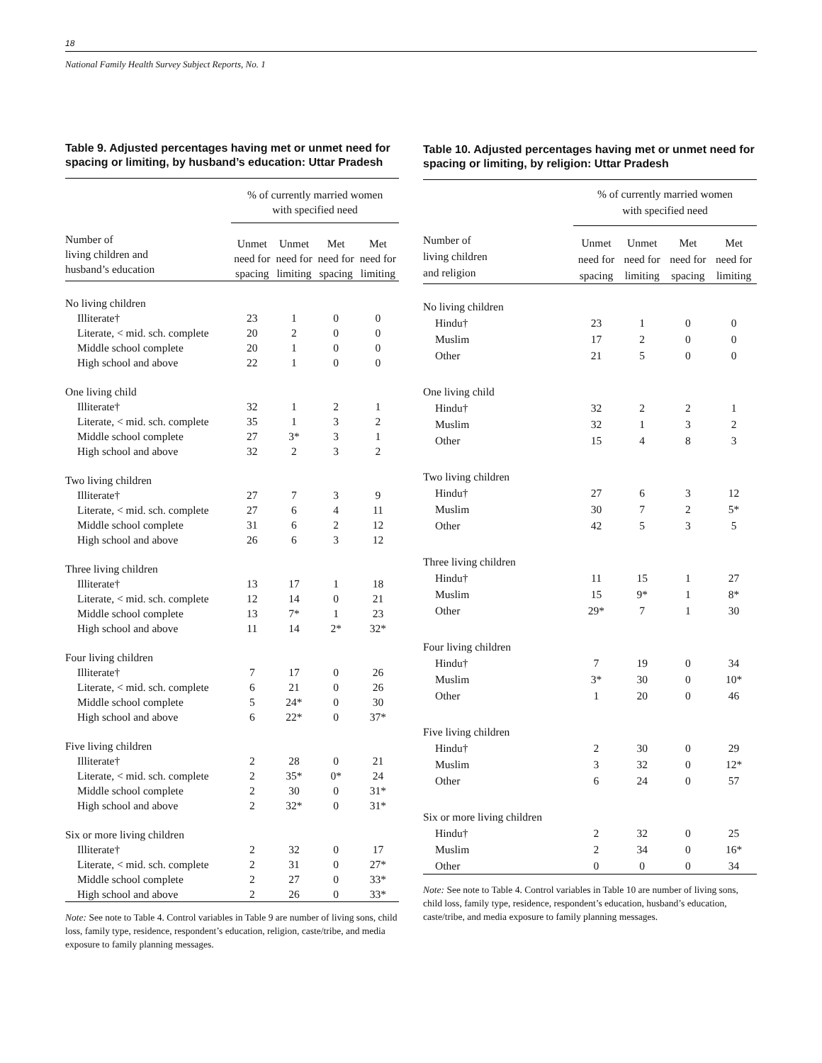18
National Family Health Survey Subject Reports, No. 1
Table 9. Adjusted percentages having met or unmet need for spacing or limiting, by husband’s education: Uttar Pradesh
| | % of currently married women with specified need | | | |
| --- | --- | --- | --- | --- |
| Number of living children and husband’s education | Unmet need for spacing | Unmet need for limiting | Met need for spacing | Met need for limiting |
| No living children | | | | |
| Illiterate† | 23 | 1 | 0 | 0 |
| Literate, < mid. sch. complete | 20 | 2 | 0 | 0 |
| Middle school complete | 20 | 1 | 0 | 0 |
| High school and above | 22 | 1 | 0 | 0 |
| One living child | | | | |
| Illiterate† | 32 | 1 | 2 | 1 |
| Literate, < mid. sch. complete | 35 | 1 | 3 | 2 |
| Middle school complete | 27 | 3* | 3 | 1 |
| High school and above | 32 | 2 | 3 | 2 |
| Two living children | | | | |
| Illiterate† | 27 | 7 | 3 | 9 |
| Literate, < mid. sch. complete | 27 | 6 | 4 | 11 |
| Middle school complete | 31 | 6 | 2 | 12 |
| High school and above | 26 | 6 | 3 | 12 |
| Three living children | | | | |
| Illiterate† | 13 | 17 | 1 | 18 |
| Literate, < mid. sch. complete | 12 | 14 | 0 | 21 |
| Middle school complete | 13 | 7* | 1 | 23 |
| High school and above | 11 | 14 | 2* | 32* |
| Four living children | | | | |
| Illiterate† | 7 | 17 | 0 | 26 |
| Literate, < mid. sch. complete | 6 | 21 | 0 | 26 |
| Middle school complete | 5 | 24* | 0 | 30 |
| High school and above | 6 | 22* | 0 | 37* |
| Five living children | | | | |
| Illiterate† | 2 | 28 | 0 | 21 |
| Literate, < mid. sch. complete | 2 | 35* | 0* | 24 |
| Middle school complete | 2 | 30 | 0 | 31* |
| High school and above | 2 | 32* | 0 | 31* |
| Six or more living children | | | | |
| Illiterate† | 2 | 32 | 0 | 17 |
| Literate, < mid. sch. complete | 2 | 31 | 0 | 27* |
| Middle school complete | 2 | 27 | 0 | 33* |
| High school and above | 2 | 26 | 0 | 33* |
Note: See note to Table 4. Control variables in Table 9 are number of living sons, child loss, family type, residence, respondent’s education, religion, caste/tribe, and media exposure to family planning messages.
Table 10. Adjusted percentages having met or unmet need for spacing or limiting, by religion: Uttar Pradesh
| | % of currently married women with specified need | | | |
| --- | --- | --- | --- | --- |
| Number of living children and religion | Unmet need for spacing | Unmet need for limiting | Met need for spacing | Met need for limiting |
| No living children | | | | |
| Hindu† | 23 | 1 | 0 | 0 |
| Muslim | 17 | 2 | 0 | 0 |
| Other | 21 | 5 | 0 | 0 |
| One living child | | | | |
| Hindu† | 32 | 2 | 2 | 1 |
| Muslim | 32 | 1 | 3 | 2 |
| Other | 15 | 4 | 8 | 3 |
| Two living children | | | | |
| Hindu† | 27 | 6 | 3 | 12 |
| Muslim | 30 | 7 | 2 | 5* |
| Other | 42 | 5 | 3 | 5 |
| Three living children | | | | |
| Hindu† | 11 | 15 | 1 | 27 |
| Muslim | 15 | 9* | 1 | 8* |
| Other | 29* | 7 | 1 | 30 |
| Four living children | | | | |
| Hindu† | 7 | 19 | 0 | 34 |
| Muslim | 3* | 30 | 0 | 10* |
| Other | 1 | 20 | 0 | 46 |
| Five living children | | | | |
| Hindu† | 2 | 30 | 0 | 29 |
| Muslim | 3 | 32 | 0 | 12* |
| Other | 6 | 24 | 0 | 57 |
| Six or more living children | | | | |
| Hindu† | 2 | 32 | 0 | 25 |
| Muslim | 2 | 34 | 0 | 16* |
| Other | 0 | 0 | 0 | 34 |
Note: See note to Table 4. Control variables in Table 10 are number of living sons, child loss, family type, residence, respondent’s education, husband’s education, caste/tribe, and media exposure to family planning messages.